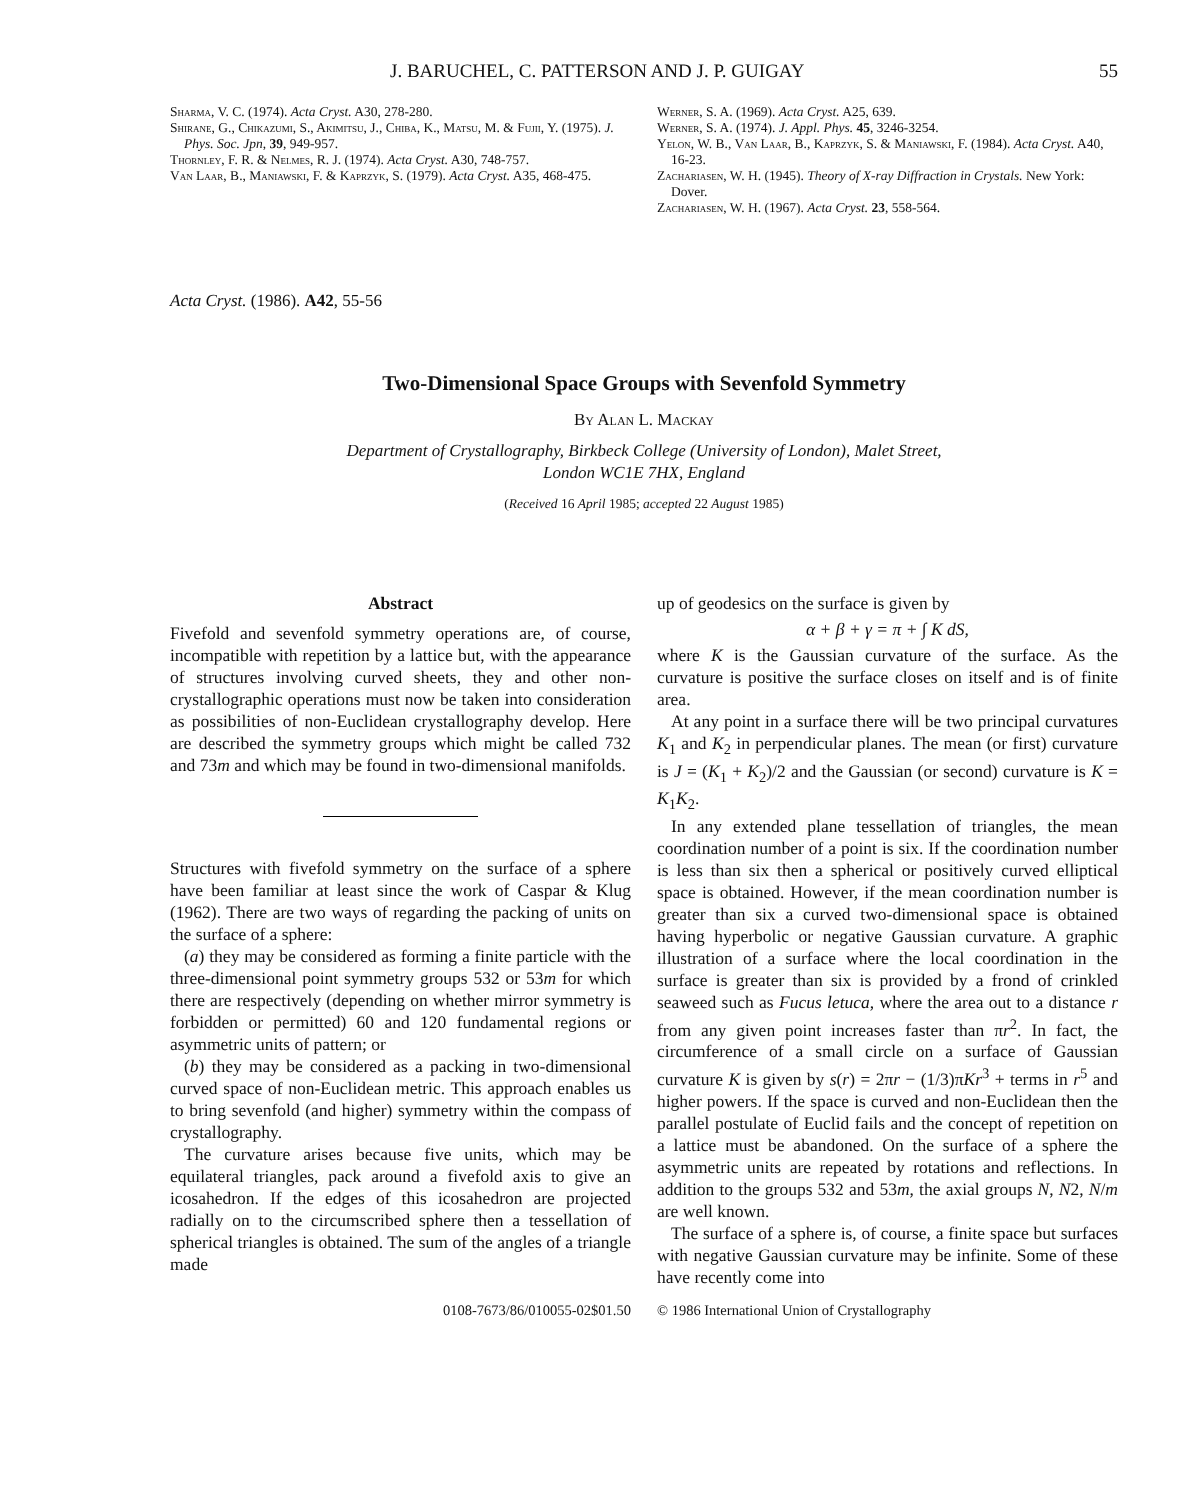J. BARUCHEL, C. PATTERSON AND J. P. GUIGAY 55
Sharma, V. C. (1974). Acta Cryst. A30, 278-280.
Shirane, G., Chikazumi, S., Akimitsu, J., Chiba, K., Matsu, M. & Fujii, Y. (1975). J. Phys. Soc. Jpn, 39, 949-957.
Thornley, F. R. & Nelmes, R. J. (1974). Acta Cryst. A30, 748-757.
Van Laar, B., Maniawski, F. & Kaprzyk, S. (1979). Acta Cryst. A35, 468-475.
Werner, S. A. (1969). Acta Cryst. A25, 639.
Werner, S. A. (1974). J. Appl. Phys. 45, 3246-3254.
Yelon, W. B., Van Laar, B., Kaprzyk, S. & Maniawski, F. (1984). Acta Cryst. A40, 16-23.
Zachariasen, W. H. (1945). Theory of X-ray Diffraction in Crystals. New York: Dover.
Zachariasen, W. H. (1967). Acta Cryst. 23, 558-564.
Acta Cryst. (1986). A42, 55-56
Two-Dimensional Space Groups with Sevenfold Symmetry
By Alan L. Mackay
Department of Crystallography, Birkbeck College (University of London), Malet Street,
London WC1E 7HX, England
(Received 16 April 1985; accepted 22 August 1985)
Abstract
Fivefold and sevenfold symmetry operations are, of course, incompatible with repetition by a lattice but, with the appearance of structures involving curved sheets, they and other non-crystallographic operations must now be taken into consideration as possibilities of non-Euclidean crystallography develop. Here are described the symmetry groups which might be called 732 and 73m and which may be found in two-dimensional manifolds.
Structures with fivefold symmetry on the surface of a sphere have been familiar at least since the work of Caspar & Klug (1962). There are two ways of regarding the packing of units on the surface of a sphere:
(a) they may be considered as forming a finite particle with the three-dimensional point symmetry groups 532 or 53m for which there are respectively (depending on whether mirror symmetry is forbidden or permitted) 60 and 120 fundamental regions or asymmetric units of pattern; or
(b) they may be considered as a packing in two-dimensional curved space of non-Euclidean metric. This approach enables us to bring sevenfold (and higher) symmetry within the compass of crystallography.
The curvature arises because five units, which may be equilateral triangles, pack around a fivefold axis to give an icosahedron. If the edges of this icosahedron are projected radially on to the circumscribed sphere then a tessellation of spherical triangles is obtained. The sum of the angles of a triangle made
up of geodesics on the surface is given by
α + β + γ = π + ∫ K dS,
where K is the Gaussian curvature of the surface. As the curvature is positive the surface closes on itself and is of finite area.
At any point in a surface there will be two principal curvatures K<sub>1</sub> and K<sub>2</sub> in perpendicular planes. The mean (or first) curvature is J = (K<sub>1</sub> + K<sub>2</sub>)/2 and the Gaussian (or second) curvature is K = K<sub>1</sub>K<sub>2</sub>.
In any extended plane tessellation of triangles, the mean coordination number of a point is six. If the coordination number is less than six then a spherical or positively curved elliptical space is obtained. However, if the mean coordination number is greater than six a curved two-dimensional space is obtained having hyperbolic or negative Gaussian curvature. A graphic illustration of a surface where the local coordination in the surface is greater than six is provided by a frond of crinkled seaweed such as Fucus letuca, where the area out to a distance r from any given point increases faster than πr<sup>2</sup>. In fact, the circumference of a small circle on a surface of Gaussian curvature K is given by s(r) = 2πr − (1/3)πKr<sup>3</sup> + terms in r<sup>5</sup> and higher powers. If the space is curved and non-Euclidean then the parallel postulate of Euclid fails and the concept of repetition on a lattice must be abandoned. On the surface of a sphere the asymmetric units are repeated by rotations and reflections. In addition to the groups 532 and 53m, the axial groups N, N2, N/m are well known.
The surface of a sphere is, of course, a finite space but surfaces with negative Gaussian curvature may be infinite. Some of these have recently come into
0108-7673/86/010055-02$01.50 © 1986 International Union of Crystallography